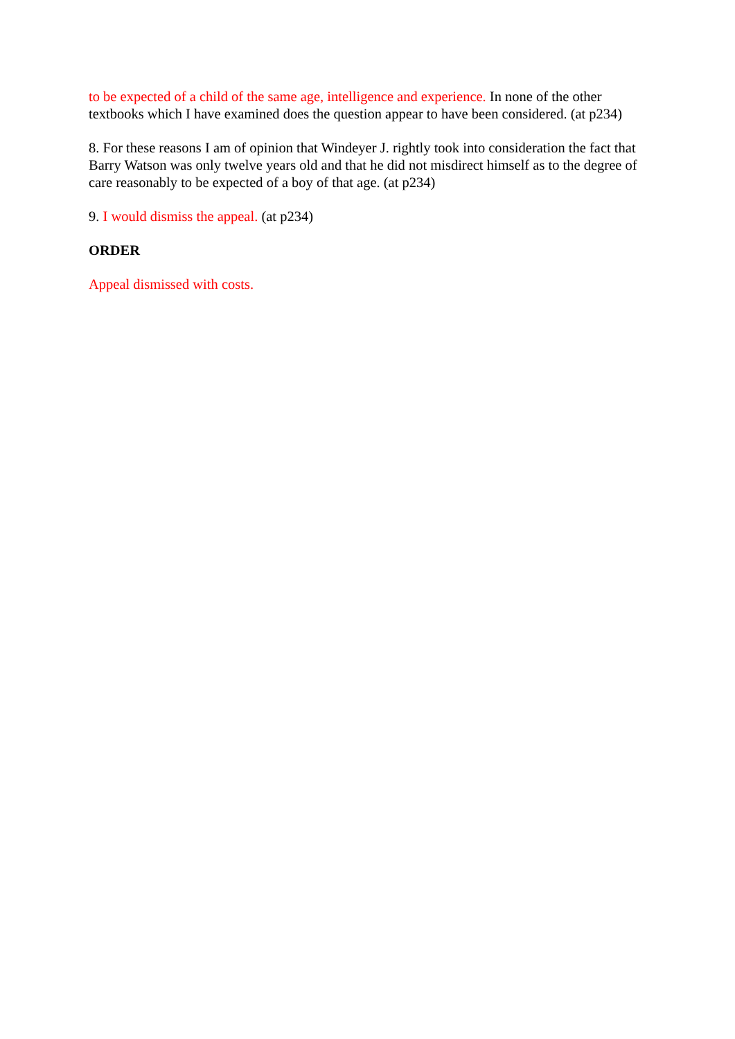to be expected of a child of the same age, intelligence and experience. In none of the other textbooks which I have examined does the question appear to have been considered. (at p234)
8. For these reasons I am of opinion that Windeyer J. rightly took into consideration the fact that Barry Watson was only twelve years old and that he did not misdirect himself as to the degree of care reasonably to be expected of a boy of that age. (at p234)
9. I would dismiss the appeal. (at p234)
ORDER
Appeal dismissed with costs.